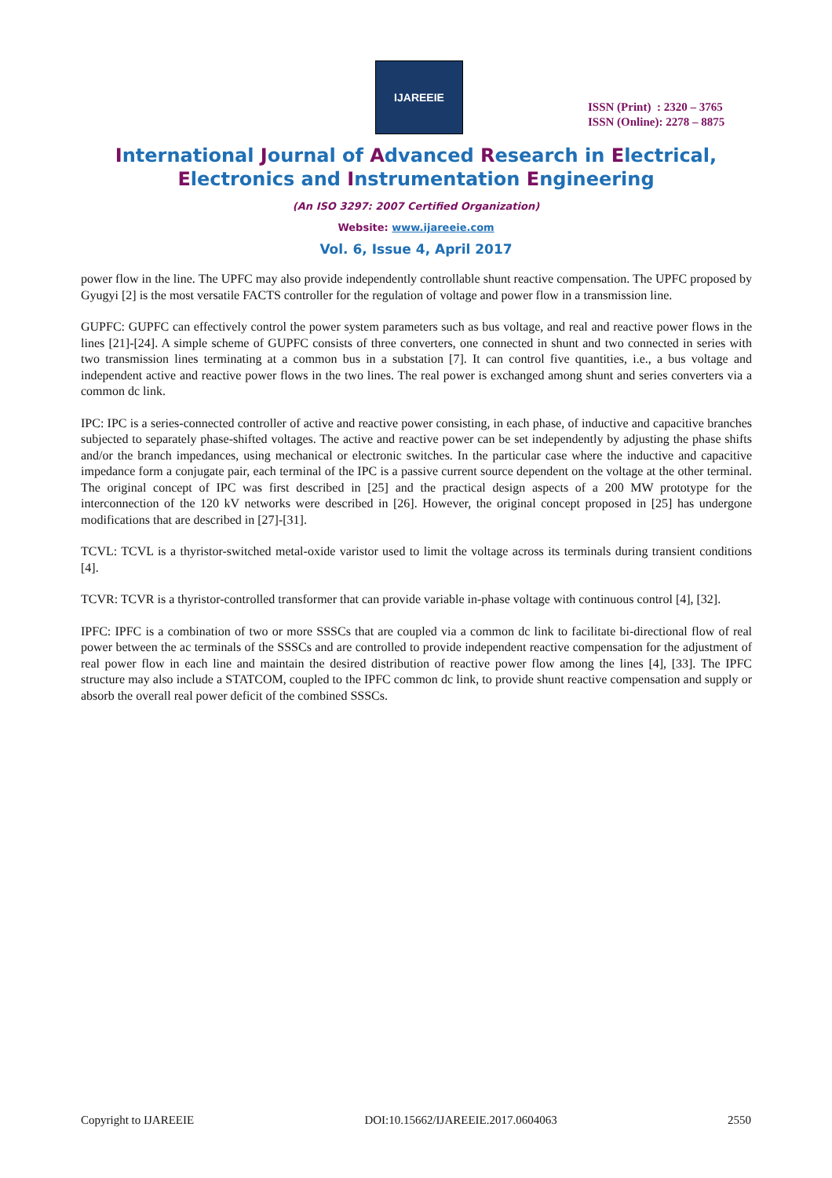IJAREEIE
ISSN (Print) : 2320 – 3765
ISSN (Online): 2278 – 8875
International Journal of Advanced Research in Electrical,
Electronics and Instrumentation Engineering
(An ISO 3297: 2007 Certified Organization)
Website: www.ijareeie.com
Vol. 6, Issue 4, April 2017
power flow in the line. The UPFC may also provide independently controllable shunt reactive compensation. The UPFC proposed by Gyugyi [2] is the most versatile FACTS controller for the regulation of voltage and power flow in a transmission line.
GUPFC: GUPFC can effectively control the power system parameters such as bus voltage, and real and reactive power flows in the lines [21]-[24]. A simple scheme of GUPFC consists of three converters, one connected in shunt and two connected in series with two transmission lines terminating at a common bus in a substation [7]. It can control five quantities, i.e., a bus voltage and independent active and reactive power flows in the two lines. The real power is exchanged among shunt and series converters via a common dc link.
IPC: IPC is a series-connected controller of active and reactive power consisting, in each phase, of inductive and capacitive branches subjected to separately phase-shifted voltages. The active and reactive power can be set independently by adjusting the phase shifts and/or the branch impedances, using mechanical or electronic switches. In the particular case where the inductive and capacitive impedance form a conjugate pair, each terminal of the IPC is a passive current source dependent on the voltage at the other terminal. The original concept of IPC was first described in [25] and the practical design aspects of a 200 MW prototype for the interconnection of the 120 kV networks were described in [26]. However, the original concept proposed in [25] has undergone modifications that are described in [27]-[31].
TCVL: TCVL is a thyristor-switched metal-oxide varistor used to limit the voltage across its terminals during transient conditions [4].
TCVR: TCVR is a thyristor-controlled transformer that can provide variable in-phase voltage with continuous control [4], [32].
IPFC: IPFC is a combination of two or more SSSCs that are coupled via a common dc link to facilitate bi-directional flow of real power between the ac terminals of the SSSCs and are controlled to provide independent reactive compensation for the adjustment of real power flow in each line and maintain the desired distribution of reactive power flow among the lines [4], [33]. The IPFC structure may also include a STATCOM, coupled to the IPFC common dc link, to provide shunt reactive compensation and supply or absorb the overall real power deficit of the combined SSSCs.
Copyright to IJAREEIE DOI:10.15662/IJAREEIE.2017.0604063 2550